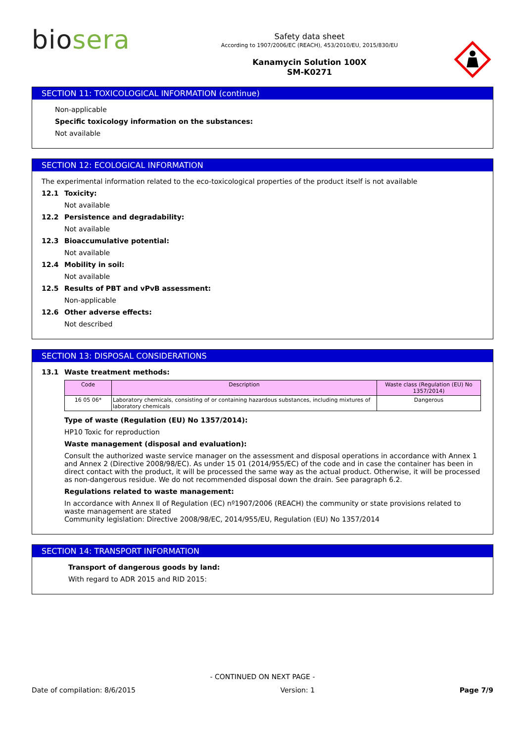bio sera
Safety data sheet
According to 1907/2006/EC (REACH), 453/2010/EU, 2015/830/EU
Kanamycin Solution 100X
SM-K0271
SECTION 11: TOXICOLOGICAL INFORMATION (continue)
Non-applicable
Specific toxicology information on the substances:
Not available
SECTION 12: ECOLOGICAL INFORMATION
The experimental information related to the eco-toxicological properties of the product itself is not available
12.1 Toxicity:
Not available
12.2 Persistence and degradability:
Not available
12.3 Bioaccumulative potential:
Not available
12.4 Mobility in soil:
Not available
12.5 Results of PBT and vPvB assessment:
Non-applicable
12.6 Other adverse effects:
Not described
SECTION 13: DISPOSAL CONSIDERATIONS
13.1 Waste treatment methods:
| Code | Description | Waste class (Regulation (EU) No 1357/2014) |
| --- | --- | --- |
| 16 05 06* | Laboratory chemicals, consisting of or containing hazardous substances, including mixtures of laboratory chemicals | Dangerous |
Type of waste (Regulation (EU) No 1357/2014):
HP10 Toxic for reproduction
Waste management (disposal and evaluation):
Consult the authorized waste service manager on the assessment and disposal operations in accordance with Annex 1 and Annex 2 (Directive 2008/98/EC). As under 15 01 (2014/955/EC) of the code and in case the container has been in direct contact with the product, it will be processed the same way as the actual product. Otherwise, it will be processed as non-dangerous residue. We do not recommended disposal down the drain. See paragraph 6.2.
Regulations related to waste management:
In accordance with Annex II of Regulation (EC) nº1907/2006 (REACH) the community or state provisions related to waste management are stated
Community legislation: Directive 2008/98/EC, 2014/955/EU, Regulation (EU) No 1357/2014
SECTION 14: TRANSPORT INFORMATION
Transport of dangerous goods by land:
With regard to ADR 2015 and RID 2015:
- CONTINUED ON NEXT PAGE -
Date of compilation: 8/6/2015 Version: 1 Page 7/9